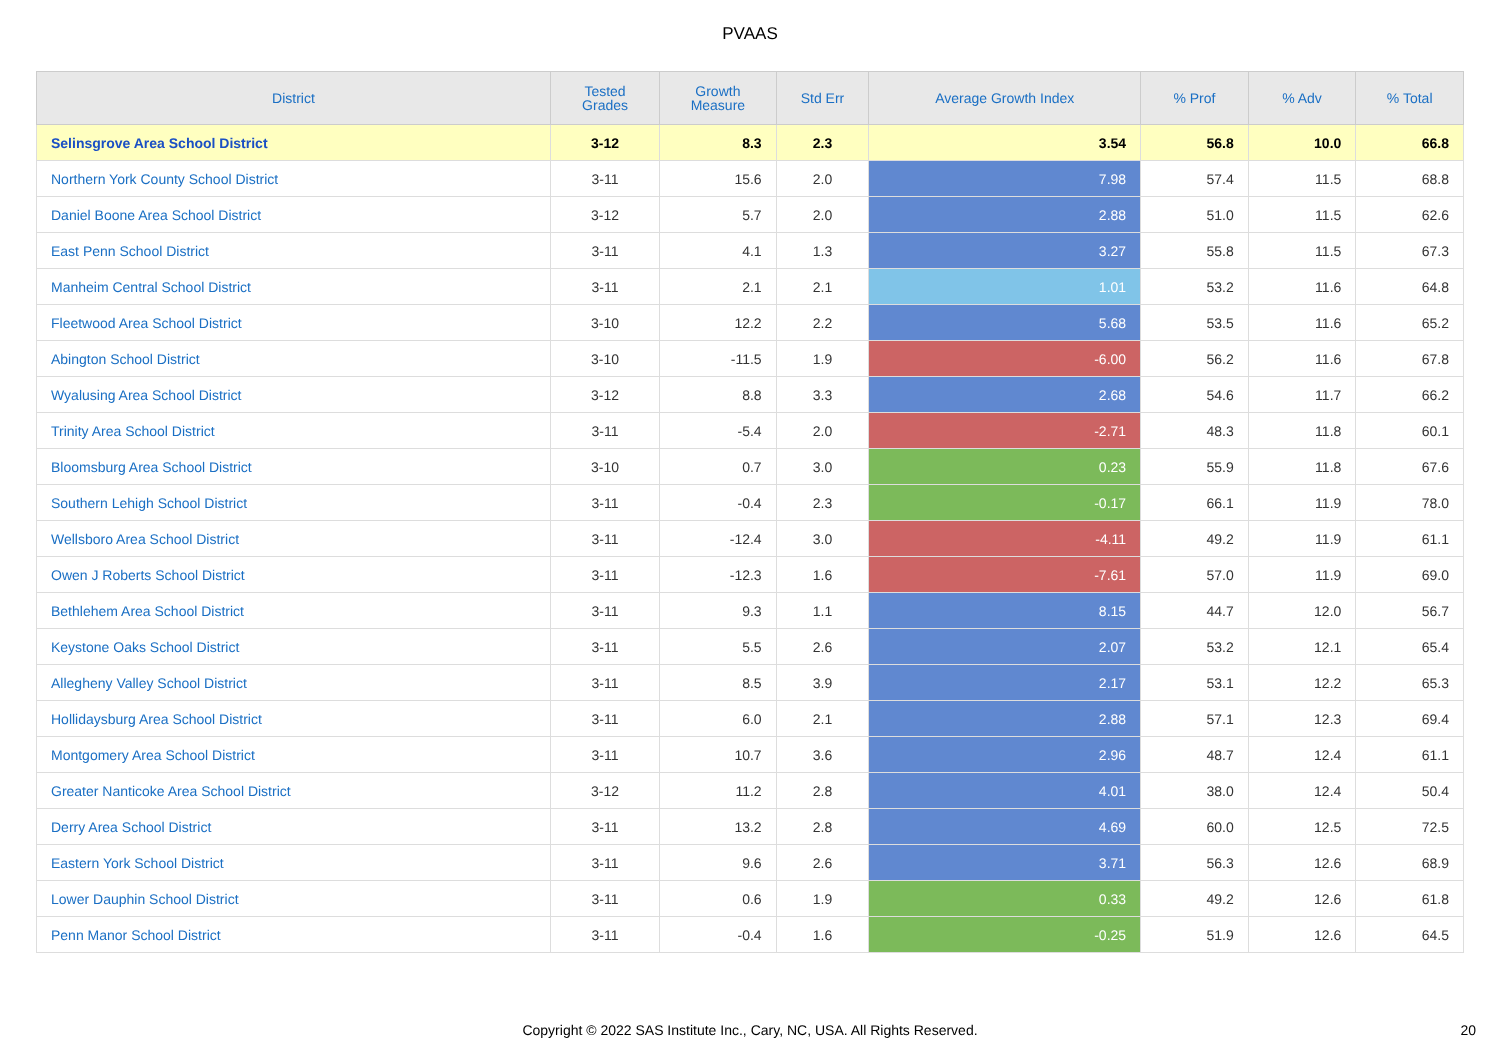PVAAS
| District | Tested Grades | Growth Measure | Std Err | Average Growth Index | % Prof | % Adv | % Total |
| --- | --- | --- | --- | --- | --- | --- | --- |
| Selinsgrove Area School District | 3-12 | 8.3 | 2.3 | 3.54 | 56.8 | 10.0 | 66.8 |
| Northern York County School District | 3-11 | 15.6 | 2.0 | 7.98 | 57.4 | 11.5 | 68.8 |
| Daniel Boone Area School District | 3-12 | 5.7 | 2.0 | 2.88 | 51.0 | 11.5 | 62.6 |
| East Penn School District | 3-11 | 4.1 | 1.3 | 3.27 | 55.8 | 11.5 | 67.3 |
| Manheim Central School District | 3-11 | 2.1 | 2.1 | 1.01 | 53.2 | 11.6 | 64.8 |
| Fleetwood Area School District | 3-10 | 12.2 | 2.2 | 5.68 | 53.5 | 11.6 | 65.2 |
| Abington School District | 3-10 | -11.5 | 1.9 | -6.00 | 56.2 | 11.6 | 67.8 |
| Wyalusing Area School District | 3-12 | 8.8 | 3.3 | 2.68 | 54.6 | 11.7 | 66.2 |
| Trinity Area School District | 3-11 | -5.4 | 2.0 | -2.71 | 48.3 | 11.8 | 60.1 |
| Bloomsburg Area School District | 3-10 | 0.7 | 3.0 | 0.23 | 55.9 | 11.8 | 67.6 |
| Southern Lehigh School District | 3-11 | -0.4 | 2.3 | -0.17 | 66.1 | 11.9 | 78.0 |
| Wellsboro Area School District | 3-11 | -12.4 | 3.0 | -4.11 | 49.2 | 11.9 | 61.1 |
| Owen J Roberts School District | 3-11 | -12.3 | 1.6 | -7.61 | 57.0 | 11.9 | 69.0 |
| Bethlehem Area School District | 3-11 | 9.3 | 1.1 | 8.15 | 44.7 | 12.0 | 56.7 |
| Keystone Oaks School District | 3-11 | 5.5 | 2.6 | 2.07 | 53.2 | 12.1 | 65.4 |
| Allegheny Valley School District | 3-11 | 8.5 | 3.9 | 2.17 | 53.1 | 12.2 | 65.3 |
| Hollidaysburg Area School District | 3-11 | 6.0 | 2.1 | 2.88 | 57.1 | 12.3 | 69.4 |
| Montgomery Area School District | 3-11 | 10.7 | 3.6 | 2.96 | 48.7 | 12.4 | 61.1 |
| Greater Nanticoke Area School District | 3-12 | 11.2 | 2.8 | 4.01 | 38.0 | 12.4 | 50.4 |
| Derry Area School District | 3-11 | 13.2 | 2.8 | 4.69 | 60.0 | 12.5 | 72.5 |
| Eastern York School District | 3-11 | 9.6 | 2.6 | 3.71 | 56.3 | 12.6 | 68.9 |
| Lower Dauphin School District | 3-11 | 0.6 | 1.9 | 0.33 | 49.2 | 12.6 | 61.8 |
| Penn Manor School District | 3-11 | -0.4 | 1.6 | -0.25 | 51.9 | 12.6 | 64.5 |
Copyright © 2022 SAS Institute Inc., Cary, NC, USA. All Rights Reserved.
20